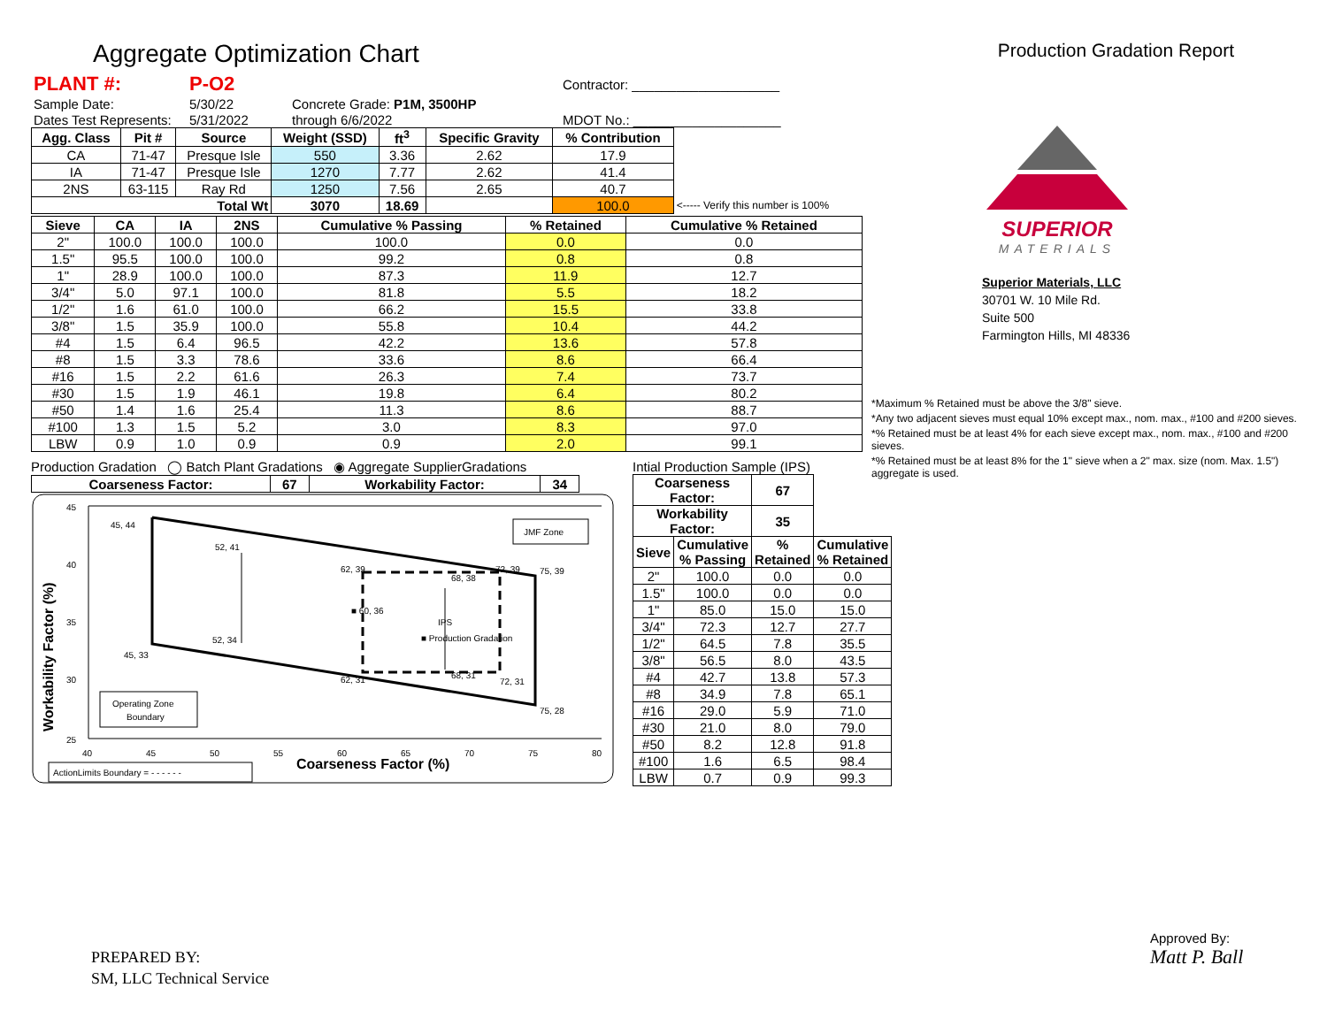Aggregate Optimization Chart
Production Gradation Report
| PLANT #: | P-O2 | | Contractor: ____________________ |
| Sample Date: | 5/30/22 | Concrete Grade: P1M, 3500HP | |
| Dates Test Represents: | 5/31/2022 | through 6/6/2022 | MDOT No.: ____________________ |
| Agg. Class | Pit # | Source | Weight (SSD) | ft<sup>3</sup> | Specific Gravity | % Contribution | |
| CA | 71-47 | Presque Isle | 550 | 3.36 | 2.62 | 17.9 | |
| IA | 71-47 | Presque Isle | 1270 | 7.77 | 2.62 | 41.4 | |
| 2NS | 63-115 | Ray Rd | 1250 | 7.56 | 2.65 | 40.7 | |
| Total Wt | | | 3070 | 18.69 | | 100.0 | <----- Verify this number is 100% |
| Sieve | CA | IA | 2NS | Cumulative % Passing | % Retained | Cumulative % Retained |
| --- | --- | --- | --- | --- | --- | --- |
| 2" | 100.0 | 100.0 | 100.0 | 100.0 | 0.0 | 0.0 |
| 1.5" | 95.5 | 100.0 | 100.0 | 99.2 | 0.8 | 0.8 |
| 1" | 28.9 | 100.0 | 100.0 | 87.3 | 11.9 | 12.7 |
| 3/4" | 5.0 | 97.1 | 100.0 | 81.8 | 5.5 | 18.2 |
| 1/2" | 1.6 | 61.0 | 100.0 | 66.2 | 15.5 | 33.8 |
| 3/8" | 1.5 | 35.9 | 100.0 | 55.8 | 10.4 | 44.2 |
| #4 | 1.5 | 6.4 | 96.5 | 42.2 | 13.6 | 57.8 |
| #8 | 1.5 | 3.3 | 78.6 | 33.6 | 8.6 | 66.4 |
| #16 | 1.5 | 2.2 | 61.6 | 26.3 | 7.4 | 73.7 |
| #30 | 1.5 | 1.9 | 46.1 | 19.8 | 6.4 | 80.2 |
| #50 | 1.4 | 1.6 | 25.4 | 11.3 | 8.6 | 88.7 |
| #100 | 1.3 | 1.5 | 5.2 | 3.0 | 8.3 | 97.0 |
| LBW | 0.9 | 1.0 | 0.9 | 0.9 | 2.0 | 99.1 |
Production Gradation ◯ Batch Plant Gradations ◉ Aggregate SupplierGradations
| Coarseness Factor: | 67 | Workability Factor: | 34 |
| --- | --- | --- | --- |
45
40
35
30
25
40
45
50
55
60
65
70
75
80
Coarseness Factor (%)
Workability Factor (%)
45, 44
52, 41
62, 39
72, 39
75, 39
68, 38
■ 60, 36
52, 34
45, 33
IPS
■ Production Gradation
62, 31
68, 31
72, 31
75, 28
JMF Zone
Operating Zone
Boundary
ActionLimits Boundary = - - - - - -
Intial Production Sample (IPS)
| Coarseness Factor: | | 67 | |
| Workability Factor: | | 35 | |
| Sieve | Cumulative % Passing | % Retained | Cumulative % Retained |
| 2" | 100.0 | 0.0 | 0.0 |
| 1.5" | 100.0 | 0.0 | 0.0 |
| 1" | 85.0 | 15.0 | 15.0 |
| 3/4" | 72.3 | 12.7 | 27.7 |
| 1/2" | 64.5 | 7.8 | 35.5 |
| 3/8" | 56.5 | 8.0 | 43.5 |
| #4 | 42.7 | 13.8 | 57.3 |
| #8 | 34.9 | 7.8 | 65.1 |
| #16 | 29.0 | 5.9 | 71.0 |
| #30 | 21.0 | 8.0 | 79.0 |
| #50 | 8.2 | 12.8 | 91.8 |
| #100 | 1.6 | 6.5 | 98.4 |
| LBW | 0.7 | 0.9 | 99.3 |
SUPERIOR
MATERIALS
Superior Materials, LLC
30701 W. 10 Mile Rd.
Suite 500
Farmington Hills, MI 48336
*Maximum % Retained must be above the 3/8" sieve.
*Any two adjacent sieves must equal 10% except max., nom. max., #100 and #200 sieves.
*% Retained must be at least 4% for each sieve except max., nom. max., #100 and #200 sieves.
*% Retained must be at least 8% for the 1" sieve when a 2" max. size (nom. Max. 1.5") aggregate is used.
PREPARED BY:
SM, LLC Technical Service
Approved By:
Matt P. Ball